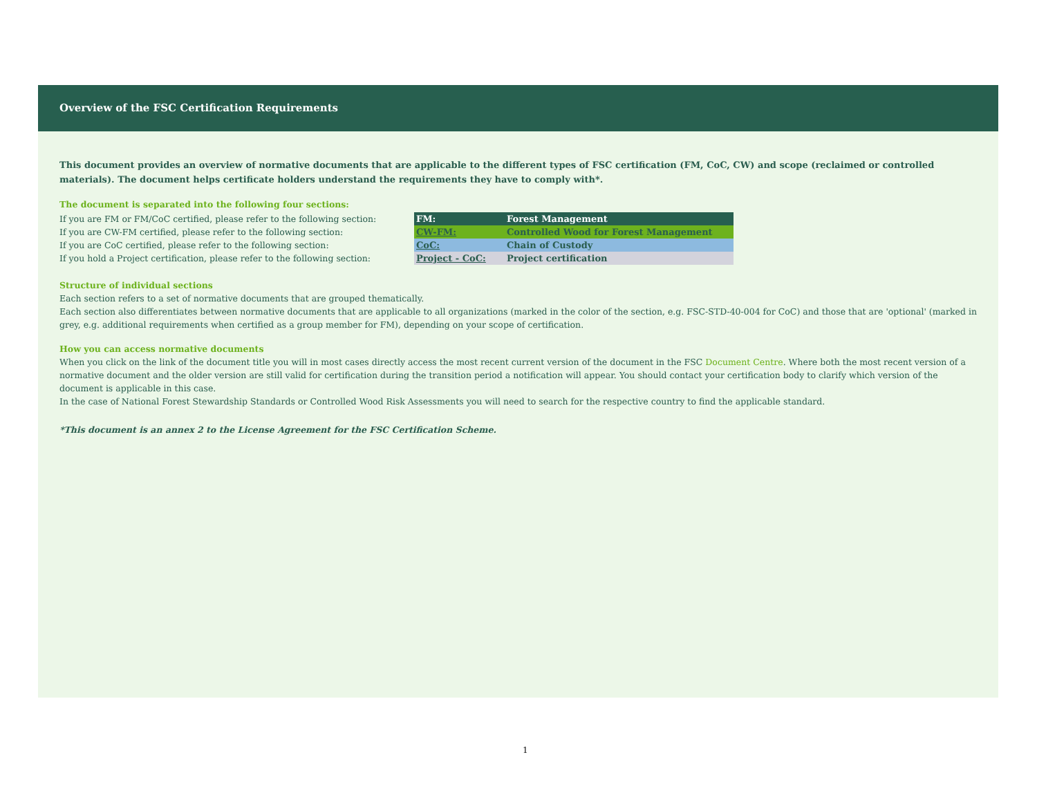Overview of the FSC Certification Requirements
This document provides an overview of normative documents that are applicable to the different types of FSC certification (FM, CoC, CW) and scope (reclaimed or controlled materials). The document helps certificate holders understand the requirements they have to comply with*.
The document is separated into the following four sections:
If you are FM or FM/CoC certified, please refer to the following section:
If you are CW-FM certified, please refer to the following section:
If you are CoC certified, please refer to the following section:
If you hold a Project certification, please refer to the following section:
| FM: | Forest Management |
| CW-FM: | Controlled Wood for Forest Management |
| CoC: | Chain of Custody |
| Project - CoC: | Project certification |
Structure of individual sections
Each section refers to a set of normative documents that are grouped thematically.
Each section also differentiates between normative documents that are applicable to all organizations (marked in the color of the section, e.g. FSC-STD-40-004 for CoC) and those that are 'optional' (marked in grey, e.g. additional requirements when certified as a group member for FM), depending on your scope of certification.
How you can access normative documents
When you click on the link of the document title you will in most cases directly access the most recent current version of the document in the FSC Document Centre. Where both the most recent version of a normative document and the older version are still valid for certification during the transition period a notification will appear. You should contact your certification body to clarify which version of the document is applicable in this case.
In the case of National Forest Stewardship Standards or Controlled Wood Risk Assessments you will need to search for the respective country to find the applicable standard.
*This document is an annex 2 to the License Agreement for the FSC Certification Scheme.
1